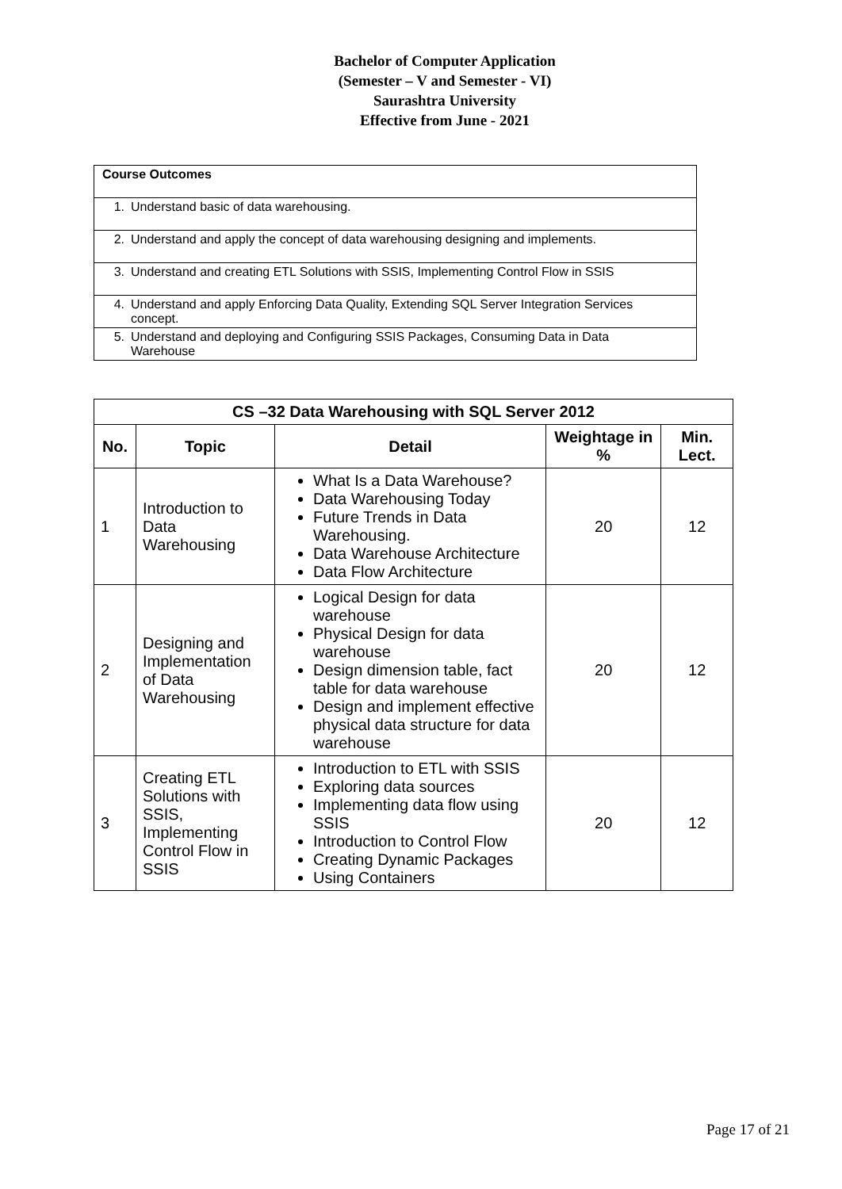Bachelor of Computer Application
(Semester – V and Semester - VI)
Saurashtra University
Effective from June - 2021
| Course Outcomes |
| 1. Understand basic of data warehousing. |
| 2. Understand and apply the concept of data warehousing designing and implements. |
| 3. Understand and creating ETL Solutions with SSIS, Implementing Control Flow in SSIS |
| 4. Understand and apply Enforcing Data Quality, Extending SQL Server Integration Services concept. |
| 5. Understand and deploying and Configuring SSIS Packages, Consuming Data in Data Warehouse |
| CS –32 Data Warehousing with SQL Server 2012 | | | | |
| --- | --- | --- | --- | --- |
| No. | Topic | Detail | Weightage in % | Min. Lect. |
| 1 | Introduction to Data Warehousing | What Is a Data Warehouse? Data Warehousing Today Future Trends in Data Warehousing. Data Warehouse Architecture Data Flow Architecture | 20 | 12 |
| 2 | Designing and Implementation of Data Warehousing | Logical Design for data warehouse Physical Design for data warehouse Design dimension table, fact table for data warehouse Design and implement effective physical data structure for data warehouse | 20 | 12 |
| 3 | Creating ETL Solutions with SSIS, Implementing Control Flow in SSIS | Introduction to ETL with SSIS Exploring data sources Implementing data flow using SSIS Introduction to Control Flow Creating Dynamic Packages Using Containers | 20 | 12 |
Page 17 of 21